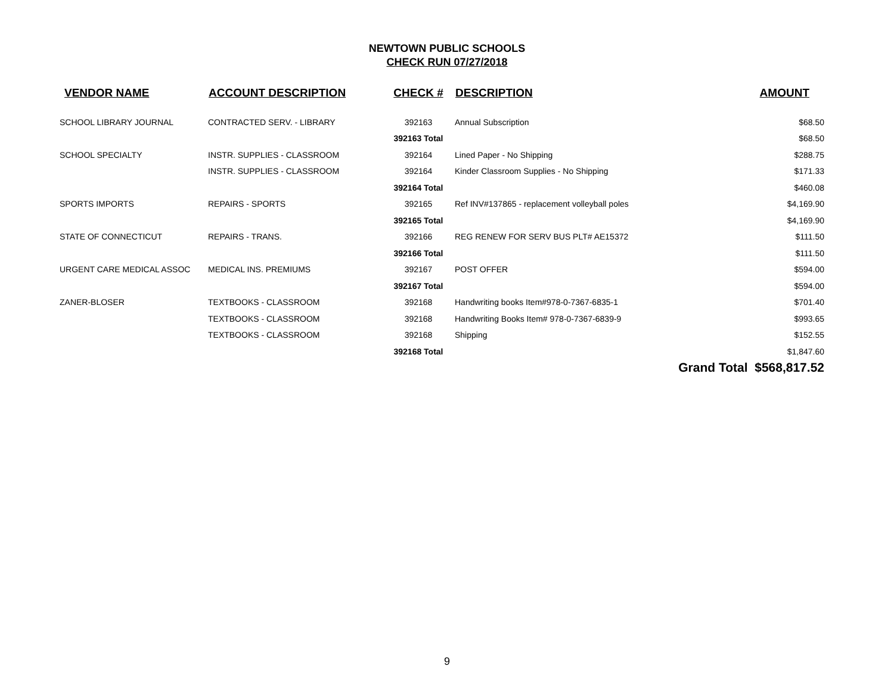NEWTOWN PUBLIC SCHOOLS
CHECK RUN 07/27/2018
| VENDOR NAME | ACCOUNT DESCRIPTION | CHECK # | DESCRIPTION | AMOUNT |
| --- | --- | --- | --- | --- |
| SCHOOL LIBRARY JOURNAL | CONTRACTED SERV. - LIBRARY | 392163 | Annual Subscription | $68.50 |
| | | 392163 Total | | $68.50 |
| SCHOOL SPECIALTY | INSTR. SUPPLIES - CLASSROOM | 392164 | Lined Paper - No Shipping | $288.75 |
| | INSTR. SUPPLIES - CLASSROOM | 392164 | Kinder Classroom Supplies - No Shipping | $171.33 |
| | | 392164 Total | | $460.08 |
| SPORTS IMPORTS | REPAIRS - SPORTS | 392165 | Ref INV#137865 - replacement volleyball poles | $4,169.90 |
| | | 392165 Total | | $4,169.90 |
| STATE OF CONNECTICUT | REPAIRS - TRANS. | 392166 | REG RENEW FOR SERV BUS PLT# AE15372 | $111.50 |
| | | 392166 Total | | $111.50 |
| URGENT CARE MEDICAL ASSOC | MEDICAL INS. PREMIUMS | 392167 | POST OFFER | $594.00 |
| | | 392167 Total | | $594.00 |
| ZANER-BLOSER | TEXTBOOKS - CLASSROOM | 392168 | Handwriting books Item#978-0-7367-6835-1 | $701.40 |
| | TEXTBOOKS - CLASSROOM | 392168 | Handwriting Books Item# 978-0-7367-6839-9 | $993.65 |
| | TEXTBOOKS - CLASSROOM | 392168 | Shipping | $152.55 |
| | | 392168 Total | | $1,847.60 |
| | | | | Grand Total $568,817.52 |
9